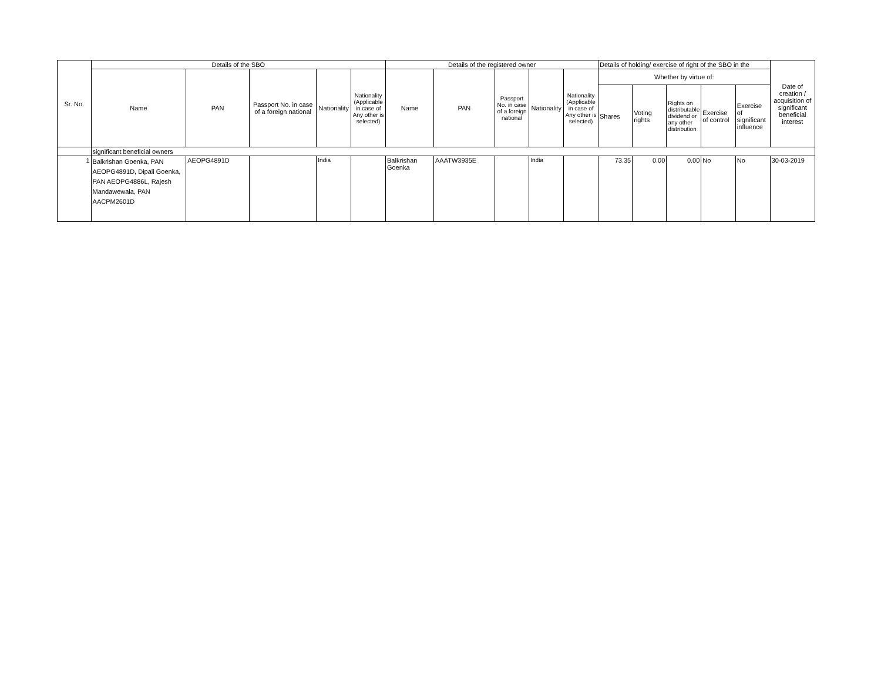| Sr. No. | Details of the SBO | | | | | Details of the registered owner | | | | | Details of holding/ exercise of right of the SBO in the | | | | | Date of creation / acquisition of significant beneficial interest |
| --- | --- | --- | --- | --- | --- | --- | --- | --- | --- | --- | --- | --- | --- | --- | --- | --- |
| | Name | PAN | Passport No. in case of a foreign national | Nationality | Nationality (Applicable in case of Any other is selected) | Name | PAN | Passport No. in case of a foreign national | Nationality | Nationality (Applicable in case of Any other is selected) | Whether by virtue of: | | | | | |
| | | | | | | | | | | | Shares | Voting rights | Rights on distributable dividend or any other distribution | Exercise of control | Exercise of significant influence | |
| | significant beneficial owners | | | | | | | | | | | | | | | |
| 1 | Balkrishan Goenka, PAN AEOPG4891D, Dipali Goenka, PAN AEOPG4886L, Rajesh Mandawewala, PAN AACPM2601D | AEOPG4891D | | India | | Balkrishan Goenka | AAATW3935E | | India | | 73.35 | 0.00 | 0.00 | No | No | 30-03-2019 |